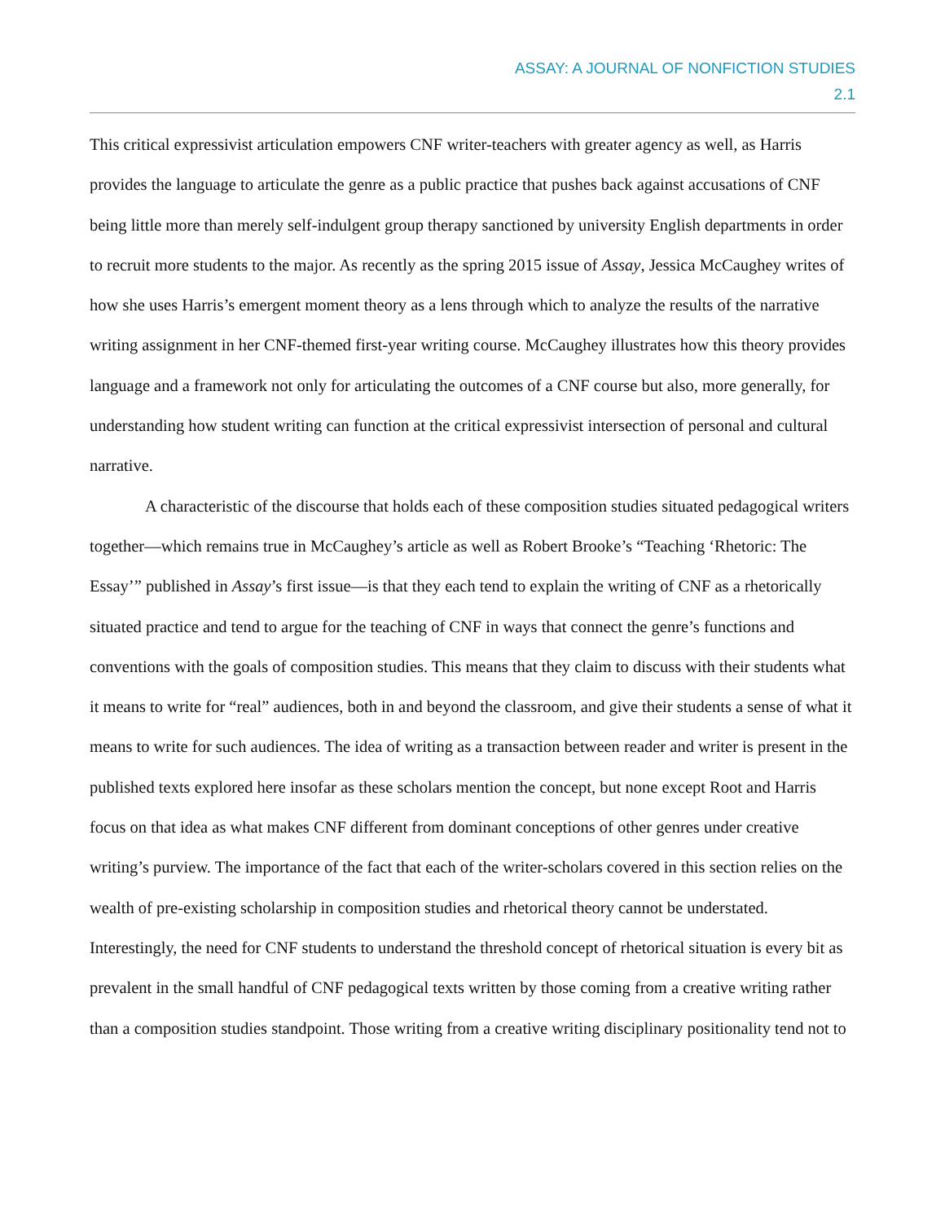ASSAY: A JOURNAL OF NONFICTION STUDIES
2.1
This critical expressivist articulation empowers CNF writer-teachers with greater agency as well, as Harris provides the language to articulate the genre as a public practice that pushes back against accusations of CNF being little more than merely self-indulgent group therapy sanctioned by university English departments in order to recruit more students to the major. As recently as the spring 2015 issue of Assay, Jessica McCaughey writes of how she uses Harris’s emergent moment theory as a lens through which to analyze the results of the narrative writing assignment in her CNF-themed first-year writing course. McCaughey illustrates how this theory provides language and a framework not only for articulating the outcomes of a CNF course but also, more generally, for understanding how student writing can function at the critical expressivist intersection of personal and cultural narrative.
A characteristic of the discourse that holds each of these composition studies situated pedagogical writers together—which remains true in McCaughey’s article as well as Robert Brooke’s “Teaching ‘Rhetoric: The Essay’” published in Assay’s first issue—is that they each tend to explain the writing of CNF as a rhetorically situated practice and tend to argue for the teaching of CNF in ways that connect the genre’s functions and conventions with the goals of composition studies. This means that they claim to discuss with their students what it means to write for “real” audiences, both in and beyond the classroom, and give their students a sense of what it means to write for such audiences. The idea of writing as a transaction between reader and writer is present in the published texts explored here insofar as these scholars mention the concept, but none except Root and Harris focus on that idea as what makes CNF different from dominant conceptions of other genres under creative writing’s purview. The importance of the fact that each of the writer-scholars covered in this section relies on the wealth of pre-existing scholarship in composition studies and rhetorical theory cannot be understated. Interestingly, the need for CNF students to understand the threshold concept of rhetorical situation is every bit as prevalent in the small handful of CNF pedagogical texts written by those coming from a creative writing rather than a composition studies standpoint. Those writing from a creative writing disciplinary positionality tend not to